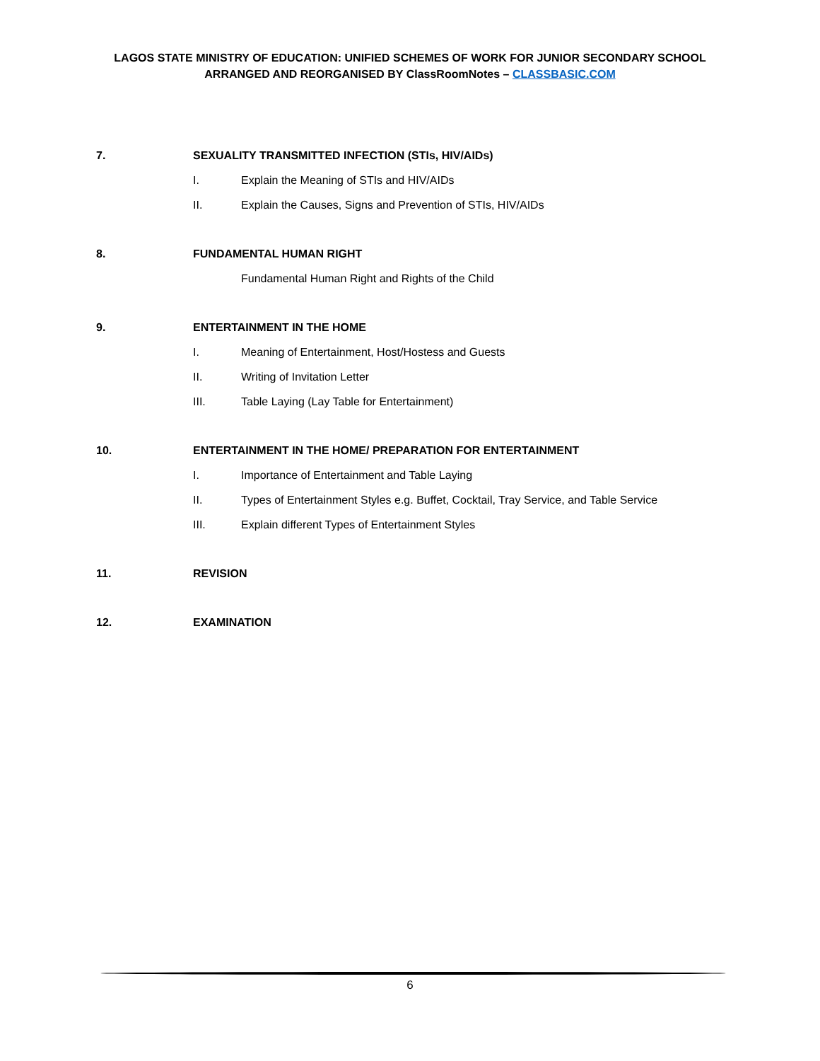LAGOS STATE MINISTRY OF EDUCATION: UNIFIED SCHEMES OF WORK FOR JUNIOR SECONDARY SCHOOL
ARRANGED AND REORGANISED BY ClassRoomNotes – CLASSBASIC.COM
7. SEXUALITY TRANSMITTED INFECTION (STIs, HIV/AIDs)
I. Explain the Meaning of STIs and HIV/AIDs
II. Explain the Causes, Signs and Prevention of STIs, HIV/AIDs
8. FUNDAMENTAL HUMAN RIGHT
Fundamental Human Right and Rights of the Child
9. ENTERTAINMENT IN THE HOME
I. Meaning of Entertainment, Host/Hostess and Guests
II. Writing of Invitation Letter
III. Table Laying (Lay Table for Entertainment)
10. ENTERTAINMENT IN THE HOME/ PREPARATION FOR ENTERTAINMENT
I. Importance of Entertainment and Table Laying
II. Types of Entertainment Styles e.g. Buffet, Cocktail, Tray Service, and Table Service
III. Explain different Types of Entertainment Styles
11. REVISION
12. EXAMINATION
6